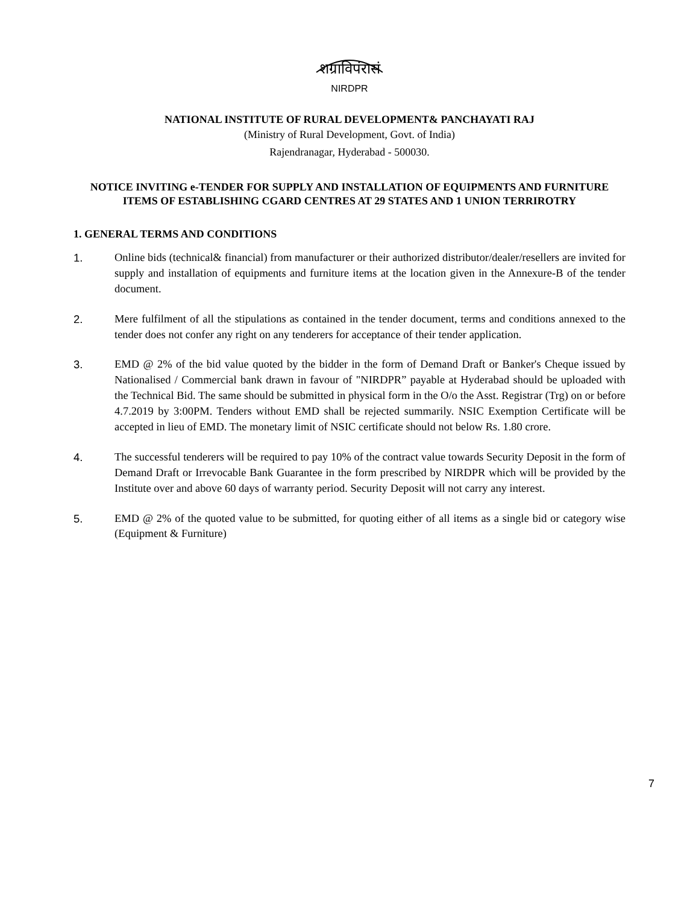शग्राविपंरासं
NIRDPR
NATIONAL INSTITUTE OF RURAL DEVELOPMENT& PANCHAYATI RAJ
(Ministry of Rural Development, Govt. of India)
Rajendranagar, Hyderabad - 500030.
NOTICE INVITING e-TENDER FOR SUPPLY AND INSTALLATION OF EQUIPMENTS AND FURNITURE ITEMS OF ESTABLISHING CGARD CENTRES AT 29 STATES AND 1 UNION TERRIROTRY
1. GENERAL TERMS AND CONDITIONS
1. Online bids (technical& financial) from manufacturer or their authorized distributor/dealer/resellers are invited for supply and installation of equipments and furniture items at the location given in the Annexure-B of the tender document.
2. Mere fulfilment of all the stipulations as contained in the tender document, terms and conditions annexed to the tender does not confer any right on any tenderers for acceptance of their tender application.
3. EMD @ 2% of the bid value quoted by the bidder in the form of Demand Draft or Banker's Cheque issued by Nationalised / Commercial bank drawn in favour of "NIRDPR” payable at Hyderabad should be uploaded with the Technical Bid. The same should be submitted in physical form in the O/o the Asst. Registrar (Trg) on or before 4.7.2019 by 3:00PM. Tenders without EMD shall be rejected summarily. NSIC Exemption Certificate will be accepted in lieu of EMD. The monetary limit of NSIC certificate should not below Rs. 1.80 crore.
4. The successful tenderers will be required to pay 10% of the contract value towards Security Deposit in the form of Demand Draft or Irrevocable Bank Guarantee in the form prescribed by NIRDPR which will be provided by the Institute over and above 60 days of warranty period. Security Deposit will not carry any interest.
5. EMD @ 2% of the quoted value to be submitted, for quoting either of all items as a single bid or category wise (Equipment & Furniture)
7